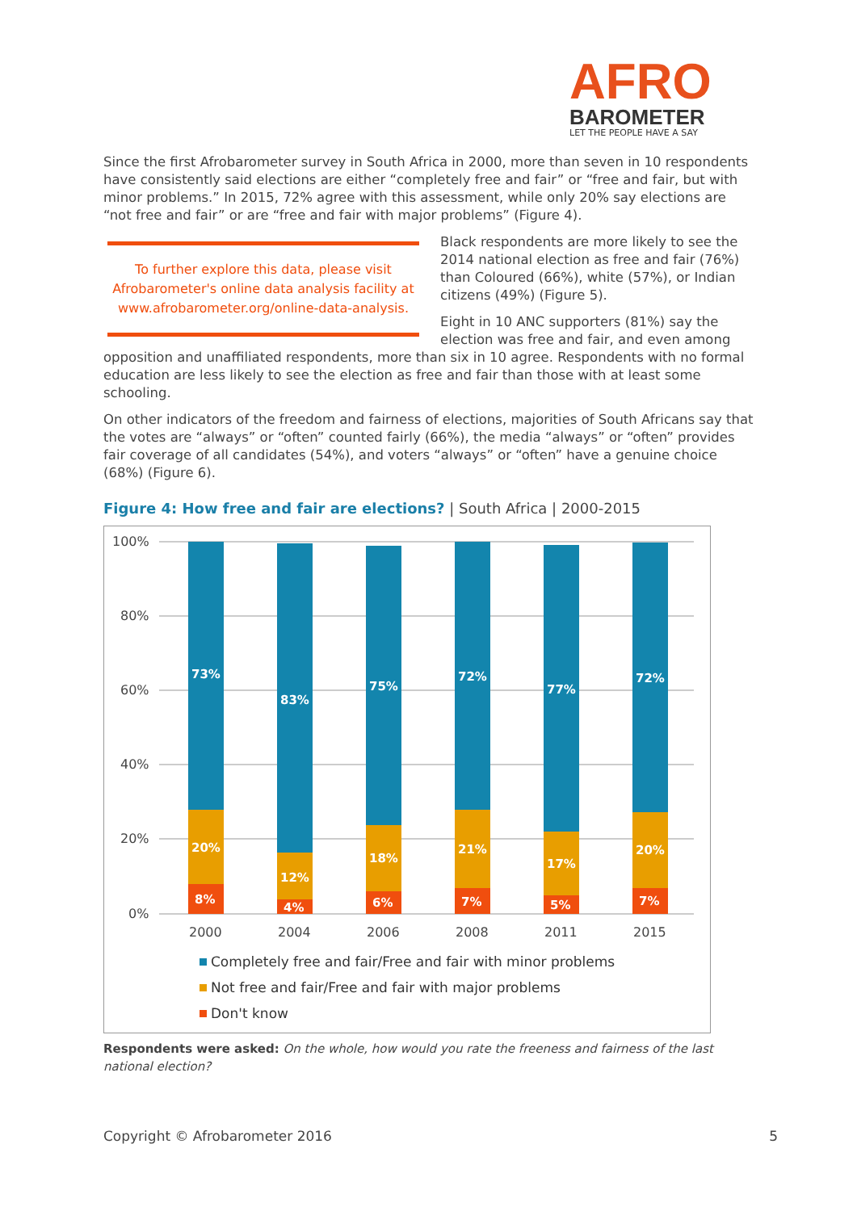AFRO
BAROMETER
LET THE PEOPLE HAVE A SAY
Since the first Afrobarometer survey in South Africa in 2000, more than seven in 10 respondents have consistently said elections are either “completely free and fair” or “free and fair, but with minor problems.” In 2015, 72% agree with this assessment, while only 20% say elections are “not free and fair” or are “free and fair with major problems” (Figure 4).
To further explore this data, please visit Afrobarometer's online data analysis facility at www.afrobarometer.org/online-data-analysis.
Black respondents are more likely to see the 2014 national election as free and fair (76%) than Coloured (66%), white (57%), or Indian citizens (49%) (Figure 5).
Eight in 10 ANC supporters (81%) say the election was free and fair, and even among opposition and unaffiliated respondents, more than six in 10 agree. Respondents with no formal education are less likely to see the election as free and fair than those with at least some schooling.
On other indicators of the freedom and fairness of elections, majorities of South Africans say that the votes are “always” or “often” counted fairly (66%), the media “always” or “often” provides fair coverage of all candidates (54%), and voters “always” or “often” have a genuine choice (68%) (Figure 6).
Figure 4: How free and fair are elections? | South Africa | 2000-2015
100%
80%
60%
40%
20%
0%
2000
2004
2006
2008
2011
2015
73%
20%
8%
83%
12%
4%
75%
18%
6%
72%
21%
7%
77%
17%
5%
72%
20%
7%
Completely free and fair/Free and fair with minor problems
Not free and fair/Free and fair with major problems
Don't know
Respondents were asked: On the whole, how would you rate the freeness and fairness of the last national election?
Copyright © Afrobarometer 2016 5